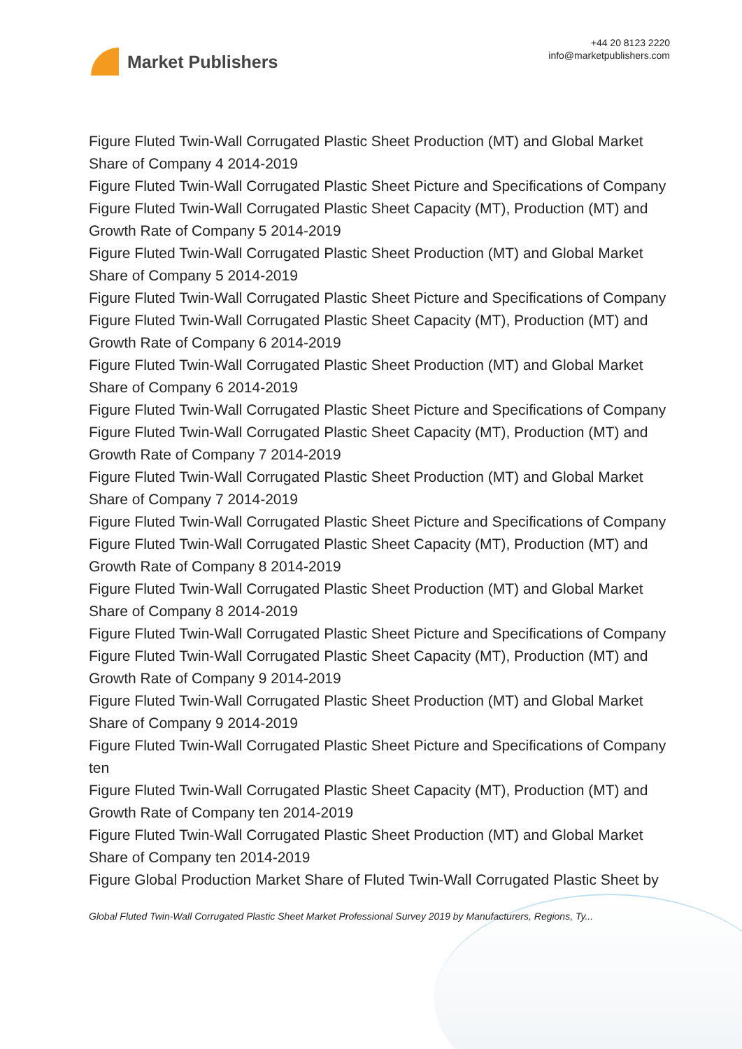Market Publishers
+44 20 8123 2220
info@marketpublishers.com
Figure Fluted Twin-Wall Corrugated Plastic Sheet Production (MT) and Global Market Share of Company 4 2014-2019
Figure Fluted Twin-Wall Corrugated Plastic Sheet Picture and Specifications of Company
Figure Fluted Twin-Wall Corrugated Plastic Sheet Capacity (MT), Production (MT) and Growth Rate of Company 5 2014-2019
Figure Fluted Twin-Wall Corrugated Plastic Sheet Production (MT) and Global Market Share of Company 5 2014-2019
Figure Fluted Twin-Wall Corrugated Plastic Sheet Picture and Specifications of Company
Figure Fluted Twin-Wall Corrugated Plastic Sheet Capacity (MT), Production (MT) and Growth Rate of Company 6 2014-2019
Figure Fluted Twin-Wall Corrugated Plastic Sheet Production (MT) and Global Market Share of Company 6 2014-2019
Figure Fluted Twin-Wall Corrugated Plastic Sheet Picture and Specifications of Company
Figure Fluted Twin-Wall Corrugated Plastic Sheet Capacity (MT), Production (MT) and Growth Rate of Company 7 2014-2019
Figure Fluted Twin-Wall Corrugated Plastic Sheet Production (MT) and Global Market Share of Company 7 2014-2019
Figure Fluted Twin-Wall Corrugated Plastic Sheet Picture and Specifications of Company
Figure Fluted Twin-Wall Corrugated Plastic Sheet Capacity (MT), Production (MT) and Growth Rate of Company 8 2014-2019
Figure Fluted Twin-Wall Corrugated Plastic Sheet Production (MT) and Global Market Share of Company 8 2014-2019
Figure Fluted Twin-Wall Corrugated Plastic Sheet Picture and Specifications of Company
Figure Fluted Twin-Wall Corrugated Plastic Sheet Capacity (MT), Production (MT) and Growth Rate of Company 9 2014-2019
Figure Fluted Twin-Wall Corrugated Plastic Sheet Production (MT) and Global Market Share of Company 9 2014-2019
Figure Fluted Twin-Wall Corrugated Plastic Sheet Picture and Specifications of Company ten
Figure Fluted Twin-Wall Corrugated Plastic Sheet Capacity (MT), Production (MT) and Growth Rate of Company ten 2014-2019
Figure Fluted Twin-Wall Corrugated Plastic Sheet Production (MT) and Global Market Share of Company ten 2014-2019
Figure Global Production Market Share of Fluted Twin-Wall Corrugated Plastic Sheet by
Global Fluted Twin-Wall Corrugated Plastic Sheet Market Professional Survey 2019 by Manufacturers, Regions, Ty...